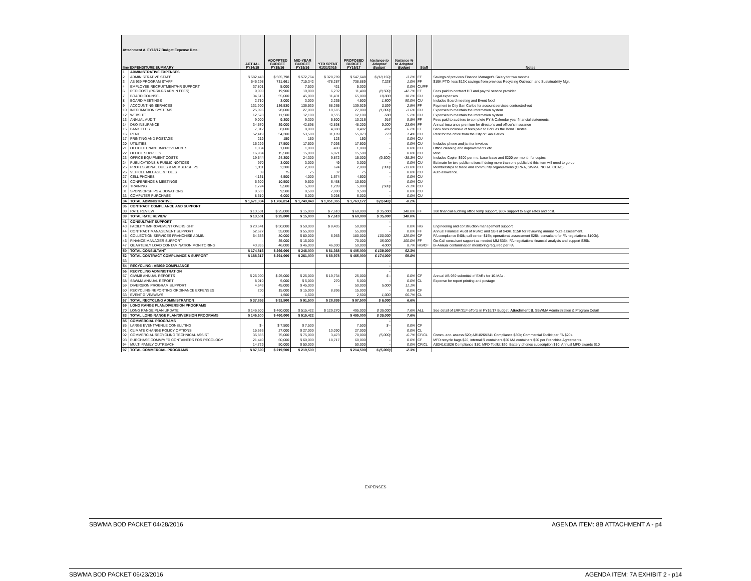| Attachment A. FY16/17 Budget Expense Detail line EXPENDITURE SUMMARY | | ACTUAL FY14/15 | ADOPPTED BUDGET FY15/16 | MID-YEAR BUDGET FY15/16 | YTD SPENT 01/31/2016 | PROPOSED BUDGET FY16/17 | Variance to Adopted Budget | Variance % to Adopted Budget | Staff | Notes |
| --- | --- | --- | --- | --- | --- | --- | --- | --- | --- | --- |
| 1 | ADMINISTRATIVE EXPENSES | | | | | | | | | |
| 2 | ADMINISTRATIVE STAFF | $ 582,448 | $ 565,798 | $ 572,764 | $ 328,789 | $ 547,648 | $ (18,150) | -3.2% | FF | Savings of previous Finance Manager's Salary for two months. |
| 3 | AB 939 PROGRAM STAFF | 646,298 | 731,661 | 715,342 | 478,287 | 738,889 | 7,228 | 1.0% | FF | $19K PTO, less $12K savings from previous Recycling Outreach and Sustainability Mgr. |
| 4 | EMPLOYEE RECRUITMENT/HR SUPPORT | 37,801 | 5,000 | 7,500 | 421 | 5,000 | - | 0.0% | CU/FF | |
| 6 | PEO COST (RGS/LGS ADMIN FEES) | 9,000 | 19,900 | 19,900 | 6,232 | 11,400 | (8,500) | -42.7% | FF | Fees paid to contract HR and payroll service provider. |
| 7 | BOARD COUNSEL | 34,616 | 55,000 | 45,000 | 11,431 | 65,000 | 10,000 | 18.2% | CU | Legal expenses |
| 8 | BOARD MEETINGS | 2,710 | 3,000 | 3,000 | 2,235 | 4,500 | 1,500 | 50.0% | CU | Includes Board meeting and Event food |
| 9 | ACCOUNTING SERVICES | 131,900 | 136,530 | 136,530 | 68,265 | 139,929 | 3,399 | 2.5% | FF | Payment to City San Carlos for account services contracted-out |
| 10 | INFORMATION SYSTEMS | 25,096 | 28,000 | 27,000 | 19,665 | 27,000 | (1,000) | -3.6% | CU | Expenses to maintain the information system |
| 12 | WEBSITE | 12,578 | 11,500 | 12,100 | 8,555 | 12,100 | 600 | 5.2% | CU | Expenses to maintain the information system |
| 13 | ANNUAL AUDIT | 9,000 | 9,300 | 9,300 | 5,500 | 10,216 | 916 | 9.8% | FF | Fees paid to auditors to complete FY & Calendar year financial statements. |
| 14 | D&O INSURANCE | 34,570 | 39,000 | 42,898 | 42,898 | 48,200 | 9,200 | 23.6% | FF | Annual insurance premium for director's and officer's insurance |
| 15 | BANK FEES | 7,312 | 8,000 | 8,000 | 4,088 | 8,492 | 492 | 6.2% | FF | Bank fees inclusive of fees paid to BNY as the Bond Trustee. |
| 16 | RENT | 52,419 | 54,300 | 53,500 | 31,189 | 55,073 | 773 | 1.4% | CU | Rent for the office from the City of San Carlos |
| 17 | PRINTING AND POSTAGE | 219 | 150 | 150 | 123 | 150 | - | 0.0% | CU | |
| 20 | UTILITIES | 16,299 | 17,500 | 17,500 | 7,093 | 17,500 | - | 0.0% | CU | Includes phone and janitor invoices |
| 21 | OFFICE/TENANT IMPROVEMENTS | 1,034 | 1,000 | 1,000 | 400 | 1,000 | - | 0.0% | CU | Office cleaning and improvements etc. |
| 22 | OFFICE SUPPLIES | 16,904 | 15,500 | 15,000 | 6,071 | 15,500 | - | 0.0% | CU | Misc. |
| 23 | OFFICE EQUIPMENT COSTS | 19,544 | 24,300 | 24,300 | 9,872 | 15,000 | (9,300) | -38.3% | CU | Includes Copier $600 per mo. base lease and $200 per month for copies |
| 24 | PUBLICATIONS & PUBLIC NOTICES | 970 | 3,000 | 3,000 | 49 | 3,000 | - | 0.0% | CU | Estimate for two public notices if doing more than one public bid this item will need to go up |
| 25 | PROFESSIONAL DUES & MEMBERSHIPS | 1,311 | 2,300 | 2,000 | 624 | 2,000 | (300) | -13.0% | CU | Memberships to trade and community organizations (CRRA, SWMA, NCRA, CCAC) |
| 26 | VEHICLE MILEAGE & TOLLS | 39 | 75 | 75 | 37 | 75 | - | 0.0% | CU | Auto allowance. |
| 27 | CELL PHONES | 4,131 | 4,500 | 4,000 | 1,674 | 4,500 | - | 0.0% | CU | |
| 28 | CONFERENCE & MEETINGS | 6,300 | 10,500 | 9,500 | 6,468 | 10,500 | - | 0.0% | CU | |
| 29 | TRAINING | 1,724 | 5,500 | 5,000 | 1,299 | 5,000 | (500) | -9.1% | CU | |
| 31 | SPONSORSHIPS & DONATIONS | 8,500 | 9,500 | 9,500 | 7,000 | 9,500 | - | 0.0% | CU | |
| 33 | COMPUTER PURCHASE | 8,610 | 6,000 | 6,000 | 3,098 | 6,000 | - | 0.0% | CU | |
| 34 | TOTAL ADMINISTRATIVE | $ 1,671,334 | $ 1,766,814 | $ 1,749,849 | $ 1,051,365 | $ 1,763,172 | $ (3,642) | -0.2% | | |
| 36 | CONTRACT COMPLIANCE AND SUPPORT | | | | | | | | | |
| 38 | RATE REVIEW | $ 13,501 | $ 25,000 | $ 15,000 | $ 7,610 | $ 60,000 | $ 35,000 | 140.0% | FF | 30k financial auditing office temp support, $30k support to align rates and cost. |
| 39 | TOTAL RATE REVIEW | $ 13,501 | $ 25,000 | $ 15,000 | $ 7,610 | $ 60,000 | $ 35,000 | 140.0% | | |
| 41 | CONSULTANT SUPPORT | | | | | | - | | | |
| 43 | FACILITY IMPROVEMENT OVERSIGHT | $ 23,641 | $ 50,000 | $ 50,000 | $ 8,405 | 50,000 | - | 0.0% | HG | Engineering and construction management support |
| 44 | CONTRACT MANAGEMENT SUPPORT | 52,627 | 55,000 | $ 55,000 | | 55,000 | - | 0.0% | FF | Annual Financial Audit of RSMC and SBR at $40K. $15K for reviewing annual route assessment. |
| 45 | COLLECTION SERVICES FRANCHISE ADMIN. | 54,653 | 80,000 | $ 80,000 | 6,963 | 180,000 | 100,000 | 125.0% | CF | FA compliance $40k; call center $15k; operational assessment $25k; consultant for FA negotiations $100k). |
| 46 | FINANCE MANAGER SUPPORT | - | 35,000 | $ 15,000 | | 70,000 | 35,000 | 100.0% | FF | On-Call consultant support as needed MM $35k; FA negotiations financial analysis and support $35k. |
| 47 | QUARTERLY LOAD CONTAMINATION MONITORING | 43,895 | 46,000 | $ 46,000 | 46,000 | 50,000 | 4,000 | 8.7% | HG/CF | Bi-Annual contamination monitoring required per FA |
| 50 | TOTAL CONSULTANT | $ 174,816 | $ 266,000 | $ 246,000 | $ 61,368 | $ 405,000 | $ 139,000 | 52.3% | | |
| 52 | TOTAL CONTRACT COMPLIANCE & SUPPORT | $ 188,317 | $ 291,000 | $ 261,000 | $ 68,978 | $ 465,000 | $ 174,000 | 59.8% | | |
| 53 | | | | | | | - | | | |
| 54 | RECYCLING - AB939 COMPLIANCE | | | | | | - | | | |
| 56 | RECYCLING ADMINISTRATION | | | | | | - | | | |
| 57 | CIWMB ANNUAL REPORTS | $ 25,000 | $ 25,000 | $ 25,000 | $ 19,734 | 25,000 | $ - | 0.0% | CF | Annual AB 939 submittal of EARs for 10-MAs . |
| 58 | SBWMA ANNUAL REPORT | 8,010 | 5,000 | $ 5,000 | 270 | 5,000 | - | 0.0% | CL | Expense for report printing and postage |
| 59 | DIVERSION PROGRAM SUPPORT | 4,643 | 45,000 | $ 45,000 | - | 50,000 | 5,000 | 11.1% | | |
| 60 | RECYCLING REPORTING ORDINANCE EXPENSES | 200 | 15,000 | $ 15,000 | 8,896 | 15,000 | - | 0.0% | CF | |
| 63 | EVENT GIVEAWAYS | - | 1,500 | 1,500 | | 2,500 | 1,000 | 66.7% | CL | |
| 67 | TOTAL RECYCLING ADMINISTRATION | $ 37,853 | $ 91,500 | $ 91,500 | $ 28,899 | $ 97,500 | $ 6,000 | 6.6% | | |
| 69 | LONG RANGE PLAN/DIVERSION PROGRAMS | | | | | | - | | | |
| 70 | LONG RANGE PLAN UPDATE | $ 146,600 | $ 460,000 | $ 515,422 | $ 129,270 | 495,000 | $ 35,000 | 7.6% | ALL | See detail of LRP/ZLF efforts in FY16/17 Budget, Attachment B . SBWMA Administration & Program Detail |
| 83 | TOTAL LONG RANGE PLAN/DIVERSION PROGRAMS | $ 146,600 | $ 460,000 | $ 515,422 | | $ 495,000 | $ 35,000 | 7.6% | | |
| 85 | COMMERCIAL PROGRAMS | | | | | | - | | | |
| 86 | LARGE EVENT/VENUE CONSULTING | $ - | $ 7,500 | $ 7,500 | | 7,500 | $ - | 0.0% | CF | |
| 91 | CLIMATE CHANGE POLICY OPTIONS | 15,636 | 27,000 | $ 27,000 | 13,090 | 27,000 | - | 0.0% | CL | |
| 92 | COMMERCIAL RECYCLING TECHNICAL ASSIST | 35,885 | 75,000 | $ 75,000 | 3,473 | 70,000 | (5,000) | -6.7% | CF/CL | Comm. acc. assess $20; AB1826&341 Compliance $30k; Commercial Toolkit per FA $20k. |
| 93 | PURCHASE COMM/MFD CONTAINERS FOR RECOLOGY | 21,440 | 60,000 | $ 60,000 | 18,717 | 60,000 | - | 0.0% | CF | MFD recycle bags $20, internal R containers $20 MA containers $20 per Franchise Agreements. |
| 94 | MULTI-FAMILY OUTREACH | 14,729 | 50,000 | $ 50,000 | | 50,000 | - | 0.0% | CF/CL | AB341&1826 Compliance $10; MFD Toolkit $20; Battery phones subscription $10; Annual MFD awards $10 |
| 97 | TOTAL COMMERCIAL PROGRAMS | $ 87,690 | $ 219,500 | $ 219,500 | | $ 214,500 | $ (5,000) | -2.3% | | |
EXPENSES
SBWMA BOD PACKET 04/28/2016 AGENDA ITEM: 8B ATTACHMENT A - p4
SBWMA BOD PACKET 06/23/2016 AGENDA ITEM: 7A EXHIBIT 2 - p14